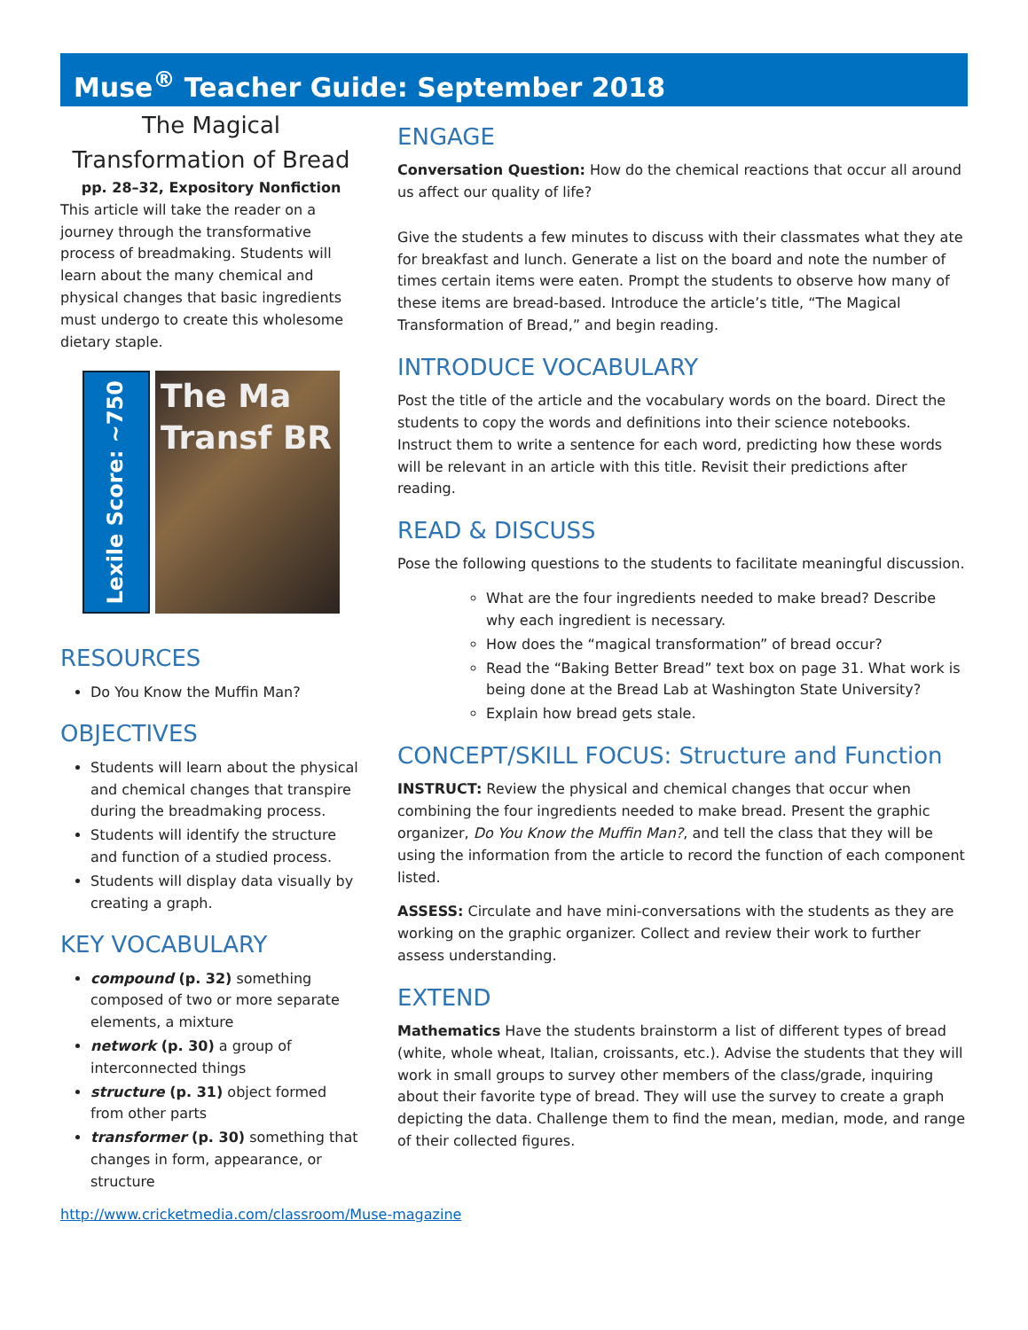Muse<sup>®</sup> Teacher Guide: September 2018
The Magical
Transformation of Bread
pp. 28–32, Expository Nonfiction
This article will take the reader on a journey through the transformative process of breadmaking. Students will learn about the many chemical and physical changes that basic ingredients must undergo to create this wholesome dietary staple.
Lexile Score: ~750
The Ma Transf BR
RESOURCES
Do You Know the Muffin Man?
OBJECTIVES
Students will learn about the physical and chemical changes that transpire during the breadmaking process.
Students will identify the structure and function of a studied process.
Students will display data visually by creating a graph.
KEY VOCABULARY
compound (p. 32) something composed of two or more separate elements, a mixture
network (p. 30) a group of interconnected things
structure (p. 31) object formed from other parts
transformer (p. 30) something that changes in form, appearance, or structure
ENGAGE
Conversation Question: How do the chemical reactions that occur all around us affect our quality of life?
Give the students a few minutes to discuss with their classmates what they ate for breakfast and lunch. Generate a list on the board and note the number of times certain items were eaten. Prompt the students to observe how many of these items are bread-based. Introduce the article’s title, “The Magical Transformation of Bread,” and begin reading.
INTRODUCE VOCABULARY
Post the title of the article and the vocabulary words on the board. Direct the students to copy the words and definitions into their science notebooks. Instruct them to write a sentence for each word, predicting how these words will be relevant in an article with this title. Revisit their predictions after reading.
READ & DISCUSS
Pose the following questions to the students to facilitate meaningful discussion.
What are the four ingredients needed to make bread? Describe why each ingredient is necessary.
How does the “magical transformation” of bread occur?
Read the “Baking Better Bread” text box on page 31. What work is being done at the Bread Lab at Washington State University?
Explain how bread gets stale.
CONCEPT/SKILL FOCUS: Structure and Function
INSTRUCT: Review the physical and chemical changes that occur when combining the four ingredients needed to make bread. Present the graphic organizer, Do You Know the Muffin Man?, and tell the class that they will be using the information from the article to record the function of each component listed.
ASSESS: Circulate and have mini-conversations with the students as they are working on the graphic organizer. Collect and review their work to further assess understanding.
EXTEND
Mathematics Have the students brainstorm a list of different types of bread (white, whole wheat, Italian, croissants, etc.). Advise the students that they will work in small groups to survey other members of the class/grade, inquiring about their favorite type of bread. They will use the survey to create a graph depicting the data. Challenge them to find the mean, median, mode, and range of their collected figures.
http://www.cricketmedia.com/classroom/Muse-magazine